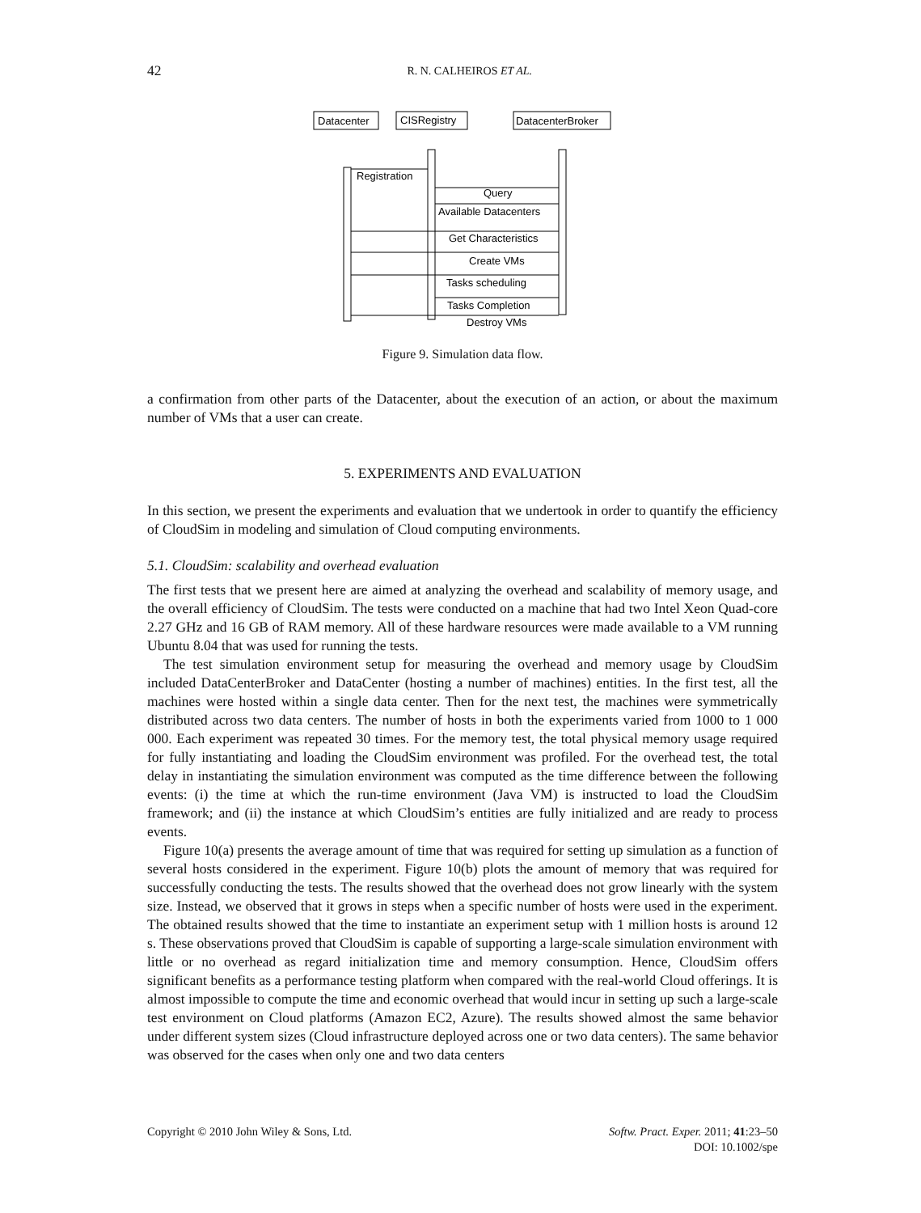42
R. N. CALHEIROS ET AL.
Datacenter
CISRegistry
DatacenterBroker
Registration
Query
Available Datacenters
Get Characteristics
Create VMs
Tasks scheduling
Tasks Completion
Destroy VMs
Figure 9. Simulation data flow.
a confirmation from other parts of the Datacenter, about the execution of an action, or about the maximum number of VMs that a user can create.
5. EXPERIMENTS AND EVALUATION
In this section, we present the experiments and evaluation that we undertook in order to quantify the efficiency of CloudSim in modeling and simulation of Cloud computing environments.
5.1. CloudSim: scalability and overhead evaluation
The first tests that we present here are aimed at analyzing the overhead and scalability of memory usage, and the overall efficiency of CloudSim. The tests were conducted on a machine that had two Intel Xeon Quad-core 2.27 GHz and 16 GB of RAM memory. All of these hardware resources were made available to a VM running Ubuntu 8.04 that was used for running the tests.
The test simulation environment setup for measuring the overhead and memory usage by CloudSim included DataCenterBroker and DataCenter (hosting a number of machines) entities. In the first test, all the machines were hosted within a single data center. Then for the next test, the machines were symmetrically distributed across two data centers. The number of hosts in both the experiments varied from 1000 to 1 000 000. Each experiment was repeated 30 times. For the memory test, the total physical memory usage required for fully instantiating and loading the CloudSim environment was profiled. For the overhead test, the total delay in instantiating the simulation environment was computed as the time difference between the following events: (i) the time at which the run-time environment (Java VM) is instructed to load the CloudSim framework; and (ii) the instance at which CloudSim’s entities are fully initialized and are ready to process events.
Figure 10(a) presents the average amount of time that was required for setting up simulation as a function of several hosts considered in the experiment. Figure 10(b) plots the amount of memory that was required for successfully conducting the tests. The results showed that the overhead does not grow linearly with the system size. Instead, we observed that it grows in steps when a specific number of hosts were used in the experiment. The obtained results showed that the time to instantiate an experiment setup with 1 million hosts is around 12 s. These observations proved that CloudSim is capable of supporting a large-scale simulation environment with little or no overhead as regard initialization time and memory consumption. Hence, CloudSim offers significant benefits as a performance testing platform when compared with the real-world Cloud offerings. It is almost impossible to compute the time and economic overhead that would incur in setting up such a large-scale test environment on Cloud platforms (Amazon EC2, Azure). The results showed almost the same behavior under different system sizes (Cloud infrastructure deployed across one or two data centers). The same behavior was observed for the cases when only one and two data centers
Softw. Pract. Exper. 2011; 41:23–50
DOI: 10.1002/spe Copyright © 2010 John Wiley & Sons, Ltd.